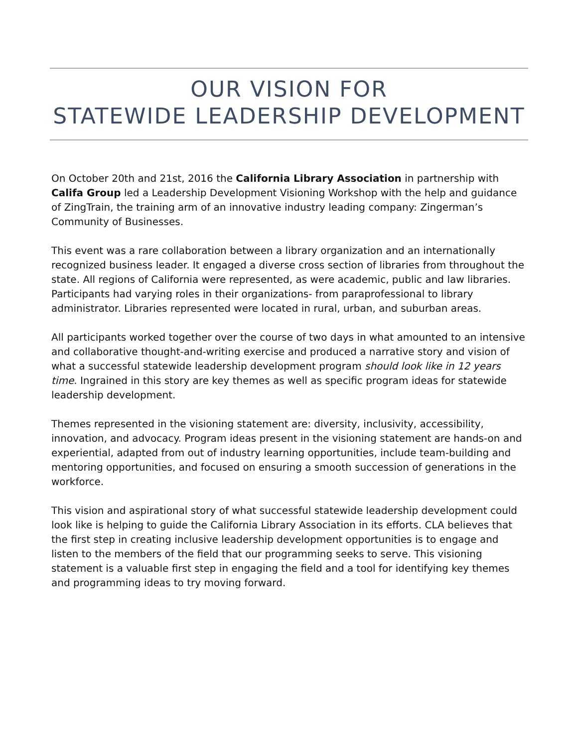OUR VISION FOR
STATEWIDE LEADERSHIP DEVELOPMENT
On October 20th and 21st, 2016 the California Library Association in partnership with Califa Group led a Leadership Development Visioning Workshop with the help and guidance of ZingTrain, the training arm of an innovative industry leading company: Zingerman’s Community of Businesses.
This event was a rare collaboration between a library organization and an internationally recognized business leader. It engaged a diverse cross section of libraries from throughout the state. All regions of California were represented, as were academic, public and law libraries. Participants had varying roles in their organizations- from paraprofessional to library administrator. Libraries represented were located in rural, urban, and suburban areas.
All participants worked together over the course of two days in what amounted to an intensive and collaborative thought-and-writing exercise and produced a narrative story and vision of what a successful statewide leadership development program should look like in 12 years time. Ingrained in this story are key themes as well as specific program ideas for statewide leadership development.
Themes represented in the visioning statement are: diversity, inclusivity, accessibility, innovation, and advocacy. Program ideas present in the visioning statement are hands-on and experiential, adapted from out of industry learning opportunities, include team-building and mentoring opportunities, and focused on ensuring a smooth succession of generations in the workforce.
This vision and aspirational story of what successful statewide leadership development could look like is helping to guide the California Library Association in its efforts. CLA believes that the first step in creating inclusive leadership development opportunities is to engage and listen to the members of the field that our programming seeks to serve. This visioning statement is a valuable first step in engaging the field and a tool for identifying key themes and programming ideas to try moving forward.